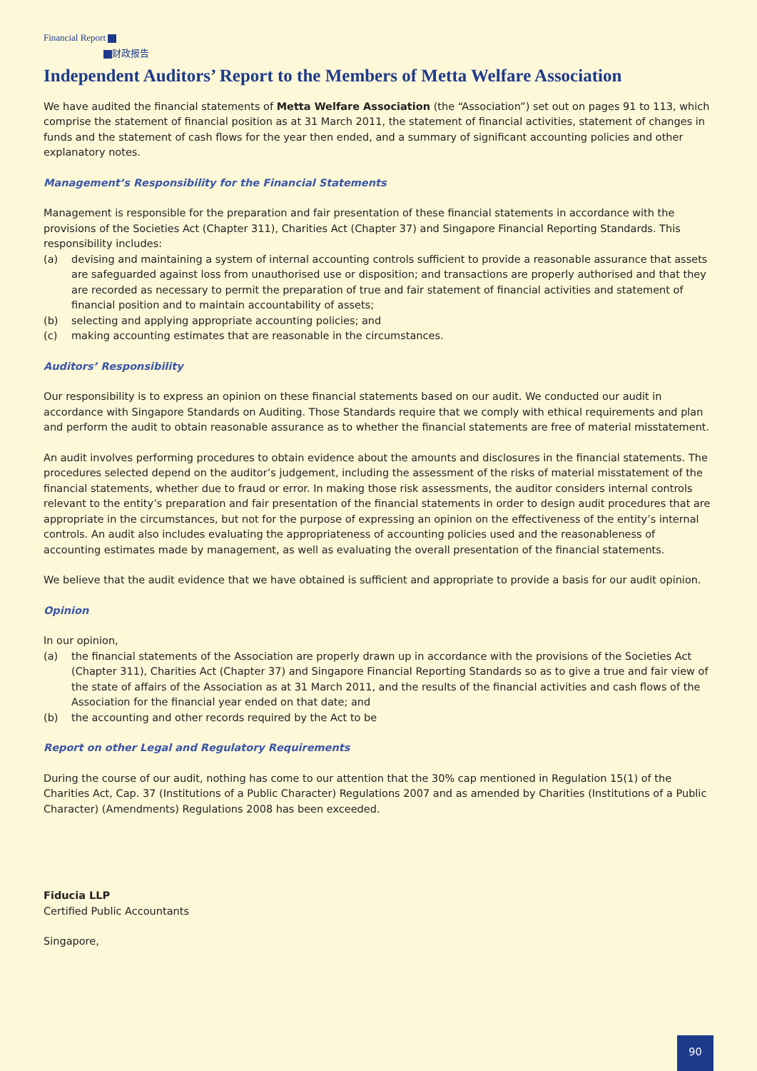Financial Report
财政报告
Independent Auditors’ Report to the Members of Metta Welfare Association
We have audited the financial statements of Metta Welfare Association (the “Association”) set out on pages 91 to 113, which comprise the statement of financial position as at 31 March 2011, the statement of financial activities, statement of changes in funds and the statement of cash flows for the year then ended, and a summary of significant accounting policies and other explanatory notes.
Management’s Responsibility for the Financial Statements
Management is responsible for the preparation and fair presentation of these financial statements in accordance with the provisions of the Societies Act (Chapter 311), Charities Act (Chapter 37) and Singapore Financial Reporting Standards. This responsibility includes:
(a) devising and maintaining a system of internal accounting controls sufficient to provide a reasonable assurance that assets are safeguarded against loss from unauthorised use or disposition; and transactions are properly authorised and that they are recorded as necessary to permit the preparation of true and fair statement of financial activities and statement of financial position and to maintain accountability of assets;
(b) selecting and applying appropriate accounting policies; and
(c) making accounting estimates that are reasonable in the circumstances.
Auditors’ Responsibility
Our responsibility is to express an opinion on these financial statements based on our audit. We conducted our audit in accordance with Singapore Standards on Auditing. Those Standards require that we comply with ethical requirements and plan and perform the audit to obtain reasonable assurance as to whether the financial statements are free of material misstatement.
An audit involves performing procedures to obtain evidence about the amounts and disclosures in the financial statements. The procedures selected depend on the auditor’s judgement, including the assessment of the risks of material misstatement of the financial statements, whether due to fraud or error. In making those risk assessments, the auditor considers internal controls relevant to the entity’s preparation and fair presentation of the financial statements in order to design audit procedures that are appropriate in the circumstances, but not for the purpose of expressing an opinion on the effectiveness of the entity’s internal controls. An audit also includes evaluating the appropriateness of accounting policies used and the reasonableness of accounting estimates made by management, as well as evaluating the overall presentation of the financial statements.
We believe that the audit evidence that we have obtained is sufficient and appropriate to provide a basis for our audit opinion.
Opinion
In our opinion,
(a) the financial statements of the Association are properly drawn up in accordance with the provisions of the Societies Act (Chapter 311), Charities Act (Chapter 37) and Singapore Financial Reporting Standards so as to give a true and fair view of the state of affairs of the Association as at 31 March 2011, and the results of the financial activities and cash flows of the Association for the financial year ended on that date; and
(b) the accounting and other records required by the Act to be
Report on other Legal and Regulatory Requirements
During the course of our audit, nothing has come to our attention that the 30% cap mentioned in Regulation 15(1) of the Charities Act, Cap. 37 (Institutions of a Public Character) Regulations 2007 and as amended by Charities (Institutions of a Public Character) (Amendments) Regulations 2008 has been exceeded.
Fiducia LLP
Certified Public Accountants
Singapore,
90